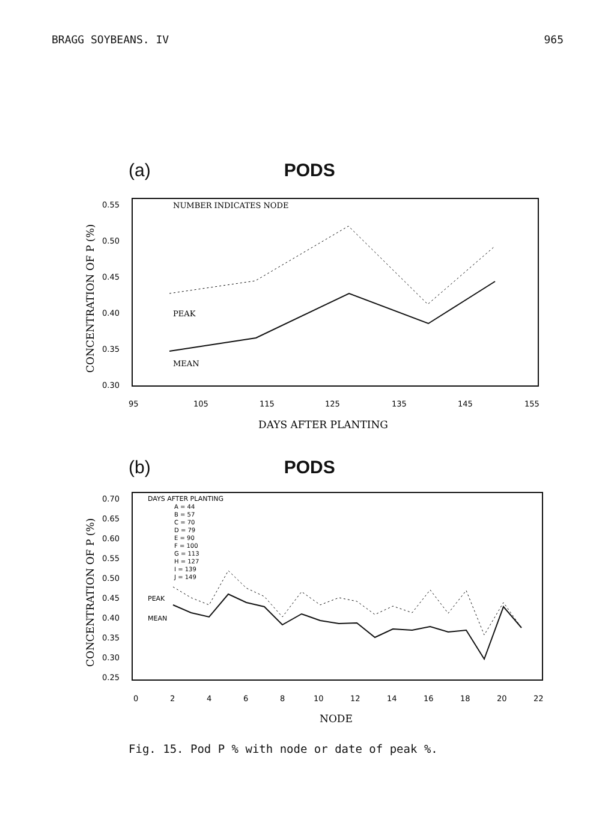BRAGG SOYBEANS. IV 965
(a) PODS
NUMBER INDICATES NODE
0.55
0.50
0.45
0.40
0.35
0.30
CONCENTRATION OF P (%)
PEAK
MEAN
95
105
115
125
135
145
155
DAYS AFTER PLANTING
(b) PODS
DAYS AFTER PLANTING
A = 44
B = 57
C = 70
D = 79
E = 90
F = 100
G = 113
H = 127
I = 139
J = 149
0.70
0.65
0.60
0.55
0.50
0.45
0.40
0.35
0.30
0.25
CONCENTRATION OF P (%)
PEAK
MEAN
0
2
4
6
8
10
12
14
16
18
20
22
NODE
Fig. 15. Pod P % with node or date of peak %.